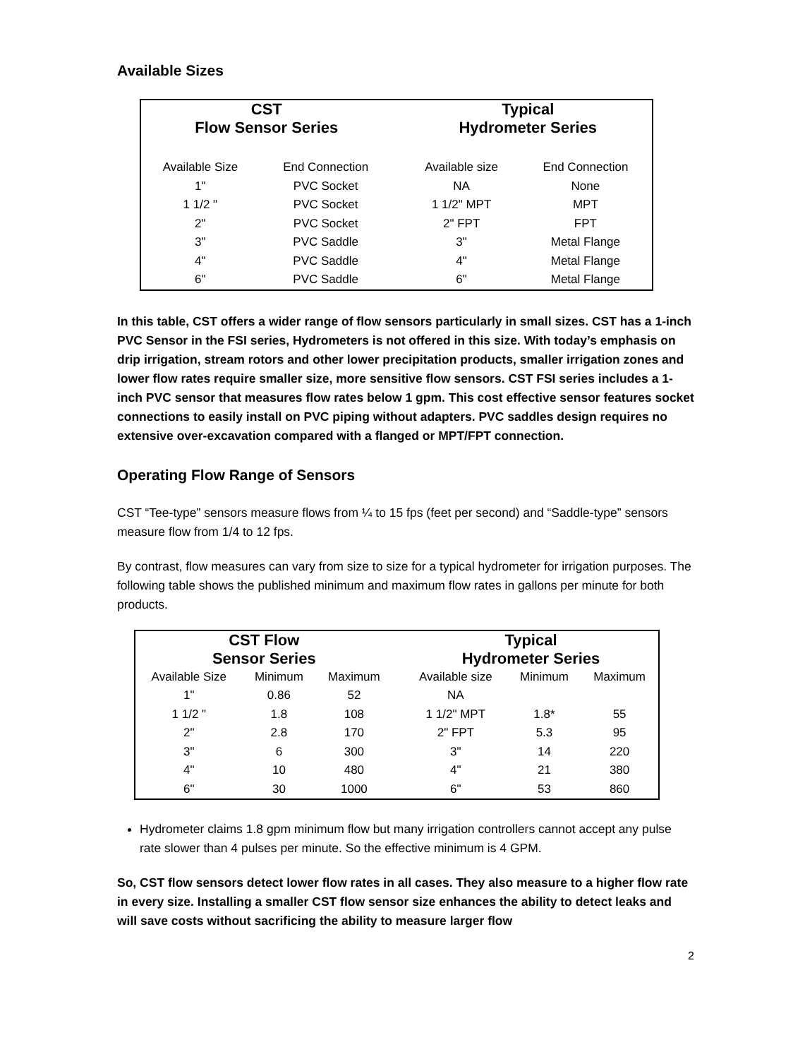Available Sizes
| CST Flow Sensor Series | | | Typical Hydrometer Series | |
| --- | --- | --- | --- | --- |
| Available Size | End Connection | | Available size | End Connection |
| 1" | PVC Socket | | NA | None |
| 1 1/2 " | PVC Socket | | 1 1/2" MPT | MPT |
| 2" | PVC Socket | | 2" FPT | FPT |
| 3" | PVC Saddle | | 3" | Metal Flange |
| 4" | PVC Saddle | | 4" | Metal Flange |
| 6" | PVC Saddle | | 6" | Metal Flange |
In this table, CST offers a wider range of flow sensors particularly in small sizes. CST has a 1-inch PVC Sensor in the FSI series, Hydrometers is not offered in this size. With today’s emphasis on drip irrigation, stream rotors and other lower precipitation products, smaller irrigation zones and lower flow rates require smaller size, more sensitive flow sensors. CST FSI series includes a 1- inch PVC sensor that measures flow rates below 1 gpm. This cost effective sensor features socket connections to easily install on PVC piping without adapters. PVC saddles design requires no extensive over-excavation compared with a flanged or MPT/FPT connection.
Operating Flow Range of Sensors
CST “Tee-type” sensors measure flows from ¼ to 15 fps (feet per second) and “Saddle-type” sensors measure flow from 1/4 to 12 fps.
By contrast, flow measures can vary from size to size for a typical hydrometer for irrigation purposes. The following table shows the published minimum and maximum flow rates in gallons per minute for both products.
| CST Flow Sensor Series | | | | Typical Hydrometer Series | | |
| --- | --- | --- | --- | --- | --- | --- |
| Available Size | Minimum | Maximum | | Available size | Minimum | Maximum |
| 1" | 0.86 | 52 | | NA | | |
| 1 1/2 " | 1.8 | 108 | | 1 1/2" MPT | 1.8* | 55 |
| 2" | 2.8 | 170 | | 2" FPT | 5.3 | 95 |
| 3" | 6 | 300 | | 3" | 14 | 220 |
| 4" | 10 | 480 | | 4" | 21 | 380 |
| 6" | 30 | 1000 | | 6" | 53 | 860 |
Hydrometer claims 1.8 gpm minimum flow but many irrigation controllers cannot accept any pulse rate slower than 4 pulses per minute. So the effective minimum is 4 GPM.
So, CST flow sensors detect lower flow rates in all cases. They also measure to a higher flow rate in every size. Installing a smaller CST flow sensor size enhances the ability to detect leaks and will save costs without sacrificing the ability to measure larger flow
2